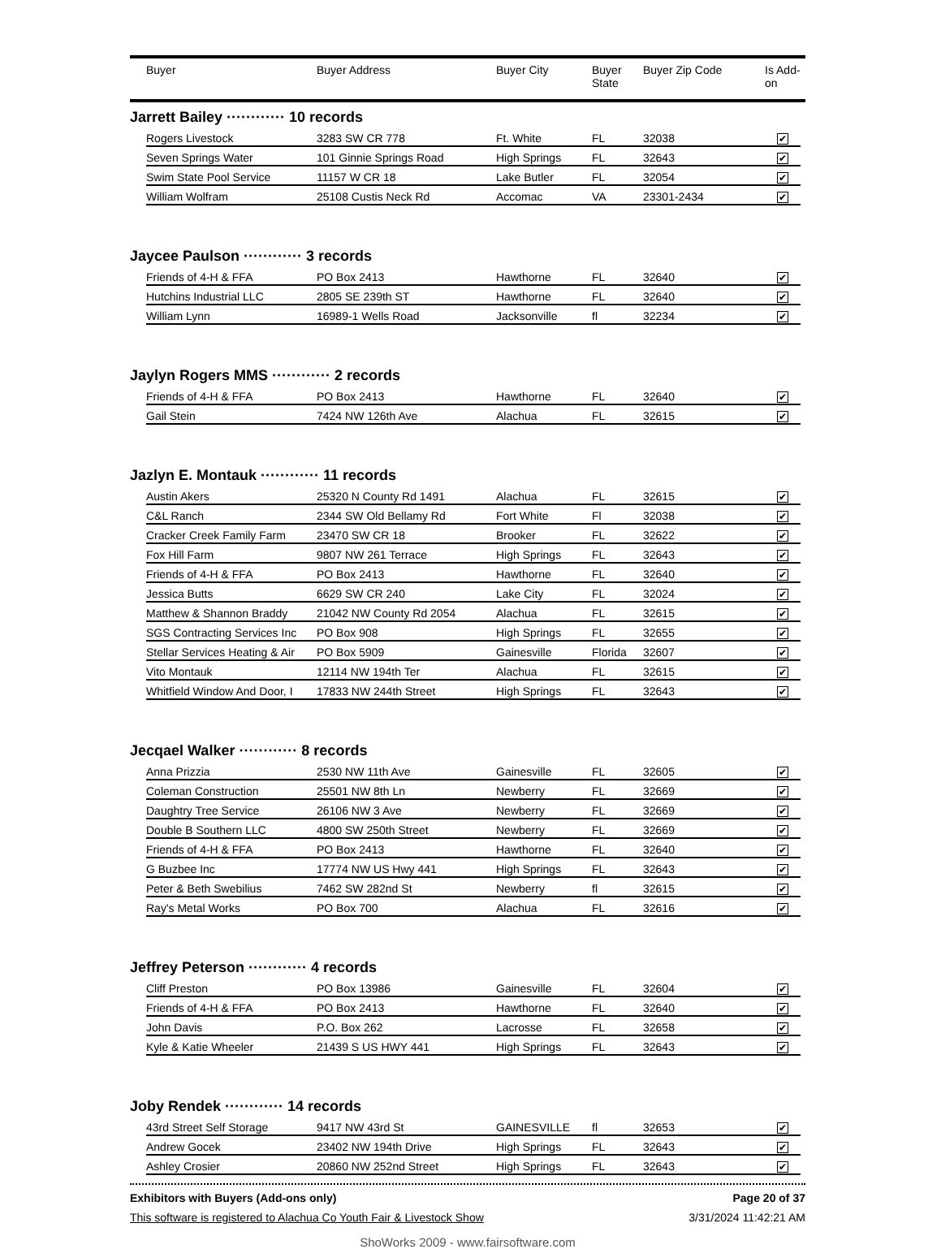| | Buyer | Buyer Address | Buyer City | Buyer State | Buyer Zip Code | Is Add- on |
| --- | --- | --- | --- | --- | --- | --- |
Jarrett Bailey ············ 10 records
| Rogers Livestock | 3283 SW CR 778 | Ft. White | FL | 32038 | ✔ |
| Seven Springs Water | 101 Ginnie Springs Road | High Springs | FL | 32643 | ✔ |
| Swim State Pool Service | 11157 W CR 18 | Lake Butler | FL | 32054 | ✔ |
| William Wolfram | 25108 Custis Neck Rd | Accomac | VA | 23301-2434 | ✔ |
Jaycee Paulson ············ 3 records
| Friends of 4-H & FFA | PO Box 2413 | Hawthorne | FL | 32640 | ✔ |
| Hutchins Industrial LLC | 2805 SE 239th ST | Hawthorne | FL | 32640 | ✔ |
| William Lynn | 16989-1 Wells Road | Jacksonville | fl | 32234 | ✔ |
Jaylyn Rogers MMS ············ 2 records
| Friends of 4-H & FFA | PO Box 2413 | Hawthorne | FL | 32640 | ✔ |
| Gail Stein | 7424 NW 126th Ave | Alachua | FL | 32615 | ✔ |
Jazlyn E. Montauk ············ 11 records
| Austin Akers | 25320 N County Rd 1491 | Alachua | FL | 32615 | ✔ |
| C&L Ranch | 2344 SW Old Bellamy Rd | Fort White | Fl | 32038 | ✔ |
| Cracker Creek Family Farm | 23470 SW CR 18 | Brooker | FL | 32622 | ✔ |
| Fox Hill Farm | 9807 NW 261 Terrace | High Springs | FL | 32643 | ✔ |
| Friends of 4-H & FFA | PO Box 2413 | Hawthorne | FL | 32640 | ✔ |
| Jessica Butts | 6629 SW CR 240 | Lake City | FL | 32024 | ✔ |
| Matthew & Shannon Braddy | 21042 NW County Rd 2054 | Alachua | FL | 32615 | ✔ |
| SGS Contracting Services Inc | PO Box 908 | High Springs | FL | 32655 | ✔ |
| Stellar Services Heating & Air | PO Box 5909 | Gainesville | Florida | 32607 | ✔ |
| Vito Montauk | 12114 NW 194th Ter | Alachua | FL | 32615 | ✔ |
| Whitfield Window And Door, I | 17833 NW 244th Street | High Springs | FL | 32643 | ✔ |
Jecqael Walker ············ 8 records
| Anna Prizzia | 2530 NW 11th Ave | Gainesville | FL | 32605 | ✔ |
| Coleman Construction | 25501 NW 8th Ln | Newberry | FL | 32669 | ✔ |
| Daughtry Tree Service | 26106 NW 3 Ave | Newberry | FL | 32669 | ✔ |
| Double B Southern LLC | 4800 SW 250th Street | Newberry | FL | 32669 | ✔ |
| Friends of 4-H & FFA | PO Box 2413 | Hawthorne | FL | 32640 | ✔ |
| G Buzbee Inc | 17774 NW US Hwy 441 | High Springs | FL | 32643 | ✔ |
| Peter & Beth Swebilius | 7462 SW 282nd St | Newberry | fl | 32615 | ✔ |
| Ray's Metal Works | PO Box 700 | Alachua | FL | 32616 | ✔ |
Jeffrey Peterson ············ 4 records
| Cliff Preston | PO Box 13986 | Gainesville | FL | 32604 | ✔ |
| Friends of 4-H & FFA | PO Box 2413 | Hawthorne | FL | 32640 | ✔ |
| John Davis | P.O. Box 262 | Lacrosse | FL | 32658 | ✔ |
| Kyle & Katie Wheeler | 21439 S US HWY 441 | High Springs | FL | 32643 | ✔ |
Joby Rendek ············ 14 records
| 43rd Street Self Storage | 9417 NW 43rd St | GAINESVILLE | fl | 32653 | ✔ |
| Andrew Gocek | 23402 NW 194th Drive | High Springs | FL | 32643 | ✔ |
| Ashley Crosier | 20860 NW 252nd Street | High Springs | FL | 32643 | ✔ |
Exhibitors with Buyers (Add-ons only) Page 20 of 37
This software is registered to Alachua Co Youth Fair & Livestock Show 3/31/2024 11:42:21 AM
ShoWorks 2009 - www.fairsoftware.com